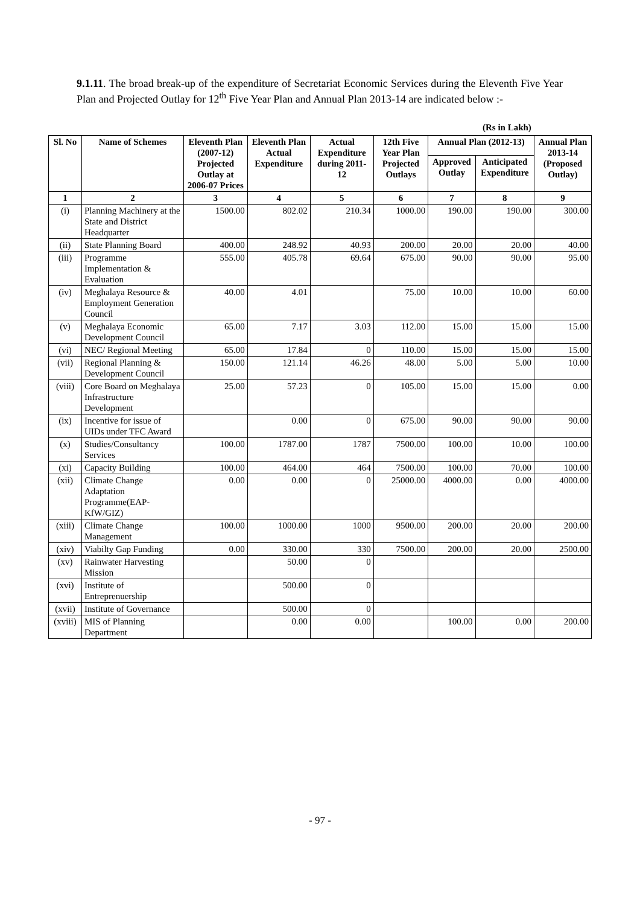9.1.11. The broad break-up of the expenditure of Secretariat Economic Services during the Eleventh Five Year Plan and Projected Outlay for 12<sup>th</sup> Five Year Plan and Annual Plan 2013-14 are indicated below :-
(Rs in Lakh)
| Sl. No | Name of Schemes | Eleventh Plan (2007-12) Projected Outlay at 2006-07 Prices | Eleventh Plan Actual Expenditure | Actual Expenditure during 2011-12 | 12th Five Year Plan Projected Outlays | Annual Plan (2012-13) | | Annual Plan 2013-14 (Proposed Outlay) |
| --- | --- | --- | --- | --- | --- | --- | --- | --- |
| | | | | | | Approved Outlay | Anticipated Expenditure | |
| 1 | 2 | 3 | 4 | 5 | 6 | 7 | 8 | 9 |
| (i) | Planning Machinery at the State and District Headquarter | 1500.00 | 802.02 | 210.34 | 1000.00 | 190.00 | 190.00 | 300.00 |
| (ii) | State Planning Board | 400.00 | 248.92 | 40.93 | 200.00 | 20.00 | 20.00 | 40.00 |
| (iii) | Programme Implementation & Evaluation | 555.00 | 405.78 | 69.64 | 675.00 | 90.00 | 90.00 | 95.00 |
| (iv) | Meghalaya Resource & Employment Generation Council | 40.00 | 4.01 | | 75.00 | 10.00 | 10.00 | 60.00 |
| (v) | Meghalaya Economic Development Council | 65.00 | 7.17 | 3.03 | 112.00 | 15.00 | 15.00 | 15.00 |
| (vi) | NEC/ Regional Meeting | 65.00 | 17.84 | 0 | 110.00 | 15.00 | 15.00 | 15.00 |
| (vii) | Regional Planning & Development Council | 150.00 | 121.14 | 46.26 | 48.00 | 5.00 | 5.00 | 10.00 |
| (viii) | Core Board on Meghalaya Infrastructure Development | 25.00 | 57.23 | 0 | 105.00 | 15.00 | 15.00 | 0.00 |
| (ix) | Incentive for issue of UIDs under TFC Award | | 0.00 | 0 | 675.00 | 90.00 | 90.00 | 90.00 |
| (x) | Studies/Consultancy Services | 100.00 | 1787.00 | 1787 | 7500.00 | 100.00 | 10.00 | 100.00 |
| (xi) | Capacity Building | 100.00 | 464.00 | 464 | 7500.00 | 100.00 | 70.00 | 100.00 |
| (xii) | Climate Change Adaptation Programme(EAP-KfW/GIZ) | 0.00 | 0.00 | 0 | 25000.00 | 4000.00 | 0.00 | 4000.00 |
| (xiii) | Climate Change Management | 100.00 | 1000.00 | 1000 | 9500.00 | 200.00 | 20.00 | 200.00 |
| (xiv) | Viabilty Gap Funding | 0.00 | 330.00 | 330 | 7500.00 | 200.00 | 20.00 | 2500.00 |
| (xv) | Rainwater Harvesting Mission | | 50.00 | 0 | | | | |
| (xvi) | Institute of Entreprenuership | | 500.00 | 0 | | | | |
| (xvii) | Institute of Governance | | 500.00 | 0 | | | | |
| (xviii) | MIS of Planning Department | | 0.00 | 0.00 | | 100.00 | 0.00 | 200.00 |
- 97 -